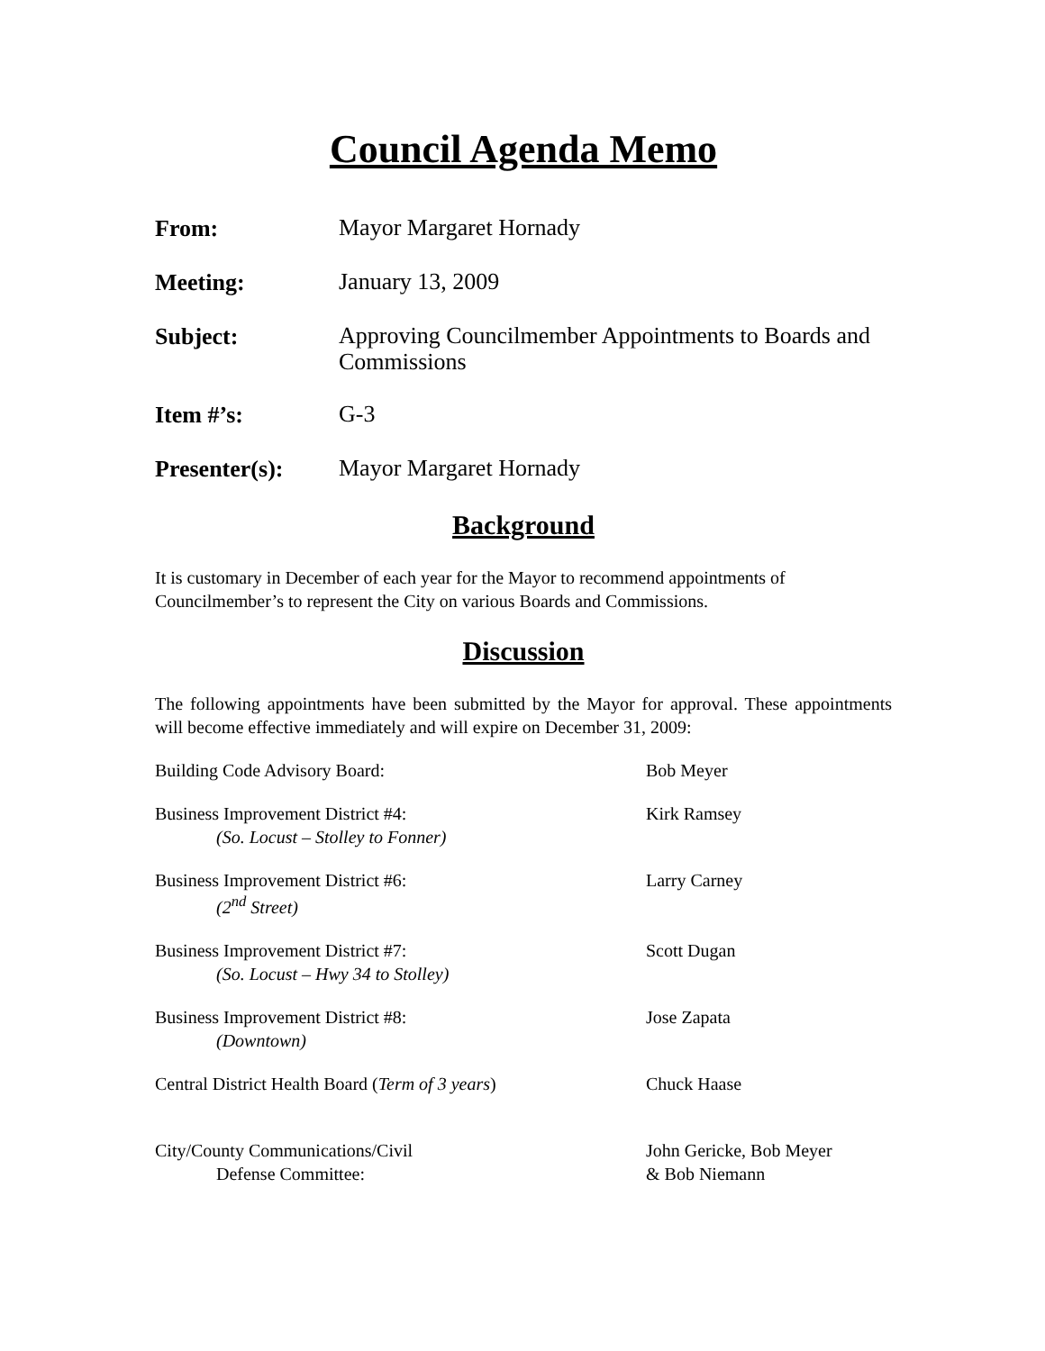Council Agenda Memo
From: Mayor Margaret Hornady
Meeting: January 13, 2009
Subject: Approving Councilmember Appointments to Boards and Commissions
Item #’s: G-3
Presenter(s): Mayor Margaret Hornady
Background
It is customary in December of each year for the Mayor to recommend appointments of Councilmember’s to represent the City on various Boards and Commissions.
Discussion
The following appointments have been submitted by the Mayor for approval. These appointments will become effective immediately and will expire on December 31, 2009:
Building Code Advisory Board: Bob Meyer
Business Improvement District #4:
(So. Locust – Stolley to Fonner)
Kirk Ramsey
Business Improvement District #6:
(2<sup>nd</sup> Street)
Larry Carney
Business Improvement District #7:
(So. Locust – Hwy 34 to Stolley)
Scott Dugan
Business Improvement District #8:
(Downtown)
Jose Zapata
Central District Health Board (Term of 3 years)
Chuck Haase
City/County Communications/Civil
Defense Committee:
John Gericke, Bob Meyer
& Bob Niemann